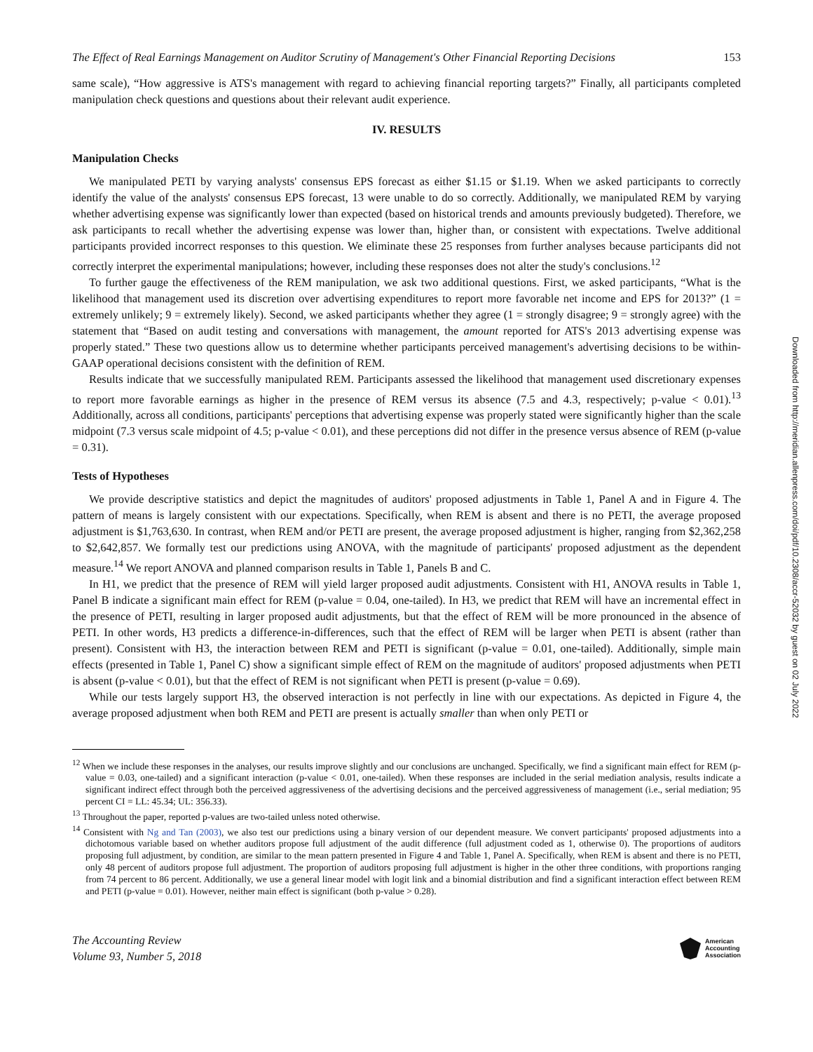Downloaded from http://meridian.allenpress.com/doi/pdf/10.2308/accr-52032 by guest on 02 July 2022
The Effect of Real Earnings Management on Auditor Scrutiny of Management's Other Financial Reporting Decisions 153
same scale), “How aggressive is ATS's management with regard to achieving financial reporting targets?” Finally, all participants completed manipulation check questions and questions about their relevant audit experience.
IV. RESULTS
Manipulation Checks
We manipulated PETI by varying analysts' consensus EPS forecast as either $1.15 or $1.19. When we asked participants to correctly identify the value of the analysts' consensus EPS forecast, 13 were unable to do so correctly. Additionally, we manipulated REM by varying whether advertising expense was significantly lower than expected (based on historical trends and amounts previously budgeted). Therefore, we ask participants to recall whether the advertising expense was lower than, higher than, or consistent with expectations. Twelve additional participants provided incorrect responses to this question. We eliminate these 25 responses from further analyses because participants did not correctly interpret the experimental manipulations; however, including these responses does not alter the study's conclusions.<sup>12</sup>
To further gauge the effectiveness of the REM manipulation, we ask two additional questions. First, we asked participants, “What is the likelihood that management used its discretion over advertising expenditures to report more favorable net income and EPS for 2013?” (1 = extremely unlikely; 9 = extremely likely). Second, we asked participants whether they agree (1 = strongly disagree; 9 = strongly agree) with the statement that “Based on audit testing and conversations with management, the amount reported for ATS's 2013 advertising expense was properly stated.” These two questions allow us to determine whether participants perceived management's advertising decisions to be within-GAAP operational decisions consistent with the definition of REM.
Results indicate that we successfully manipulated REM. Participants assessed the likelihood that management used discretionary expenses to report more favorable earnings as higher in the presence of REM versus its absence (7.5 and 4.3, respectively; p-value < 0.01).<sup>13</sup> Additionally, across all conditions, participants' perceptions that advertising expense was properly stated were significantly higher than the scale midpoint (7.3 versus scale midpoint of 4.5; p-value < 0.01), and these perceptions did not differ in the presence versus absence of REM (p-value = 0.31).
Tests of Hypotheses
We provide descriptive statistics and depict the magnitudes of auditors' proposed adjustments in Table 1, Panel A and in Figure 4. The pattern of means is largely consistent with our expectations. Specifically, when REM is absent and there is no PETI, the average proposed adjustment is $1,763,630. In contrast, when REM and/or PETI are present, the average proposed adjustment is higher, ranging from $2,362,258 to $2,642,857. We formally test our predictions using ANOVA, with the magnitude of participants' proposed adjustment as the dependent measure.<sup>14</sup> We report ANOVA and planned comparison results in Table 1, Panels B and C.
In H1, we predict that the presence of REM will yield larger proposed audit adjustments. Consistent with H1, ANOVA results in Table 1, Panel B indicate a significant main effect for REM (p-value = 0.04, one-tailed). In H3, we predict that REM will have an incremental effect in the presence of PETI, resulting in larger proposed audit adjustments, but that the effect of REM will be more pronounced in the absence of PETI. In other words, H3 predicts a difference-in-differences, such that the effect of REM will be larger when PETI is absent (rather than present). Consistent with H3, the interaction between REM and PETI is significant (p-value = 0.01, one-tailed). Additionally, simple main effects (presented in Table 1, Panel C) show a significant simple effect of REM on the magnitude of auditors' proposed adjustments when PETI is absent (p-value < 0.01), but that the effect of REM is not significant when PETI is present (p-value = 0.69).
While our tests largely support H3, the observed interaction is not perfectly in line with our expectations. As depicted in Figure 4, the average proposed adjustment when both REM and PETI are present is actually smaller than when only PETI or
<sup>12</sup> When we include these responses in the analyses, our results improve slightly and our conclusions are unchanged. Specifically, we find a significant main effect for REM (p-value = 0.03, one-tailed) and a significant interaction (p-value < 0.01, one-tailed). When these responses are included in the serial mediation analysis, results indicate a significant indirect effect through both the perceived aggressiveness of the advertising decisions and the perceived aggressiveness of management (i.e., serial mediation; 95 percent CI = LL: 45.34; UL: 356.33).
<sup>13</sup> Throughout the paper, reported p-values are two-tailed unless noted otherwise.
<sup>14</sup> Consistent with Ng and Tan (2003), we also test our predictions using a binary version of our dependent measure. We convert participants' proposed adjustments into a dichotomous variable based on whether auditors propose full adjustment of the audit difference (full adjustment coded as 1, otherwise 0). The proportions of auditors proposing full adjustment, by condition, are similar to the mean pattern presented in Figure 4 and Table 1, Panel A. Specifically, when REM is absent and there is no PETI, only 48 percent of auditors propose full adjustment. The proportion of auditors proposing full adjustment is higher in the other three conditions, with proportions ranging from 74 percent to 86 percent. Additionally, we use a general linear model with logit link and a binomial distribution and find a significant interaction effect between REM and PETI (p-value = 0.01). However, neither main effect is significant (both p-value > 0.28).
The Accounting Review
Volume 93, Number 5, 2018
American
Accounting
Association